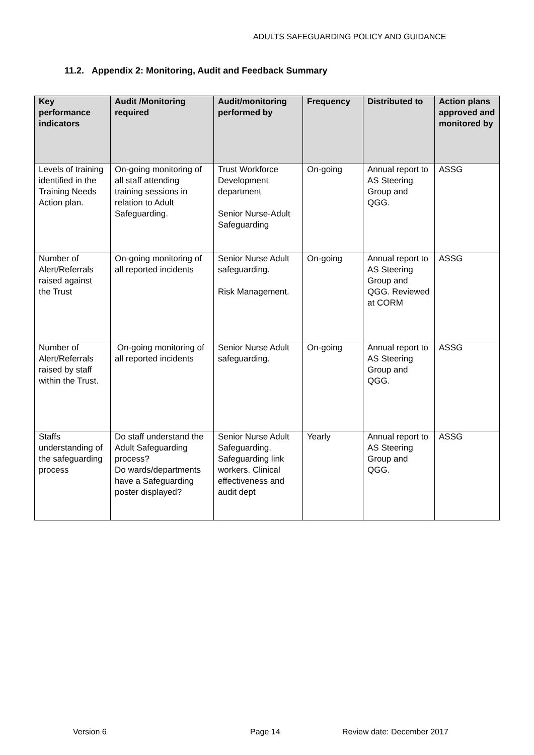ADULTS SAFEGUARDING POLICY AND GUIDANCE
11.2. Appendix 2: Monitoring, Audit and Feedback Summary
| Key performance indicators | Audit /Monitoring required | Audit/monitoring performed by | Frequency | Distributed to | Action plans approved and monitored by |
| --- | --- | --- | --- | --- | --- |
| Levels of training identified in the Training Needs Action plan. | On-going monitoring of all staff attending training sessions in relation to Adult Safeguarding. | Trust Workforce Development department Senior Nurse-Adult Safeguarding | On-going | Annual report to AS Steering Group and QGG. | ASSG |
| Number of Alert/Referrals raised against the Trust | On-going monitoring of all reported incidents | Senior Nurse Adult safeguarding. Risk Management. | On-going | Annual report to AS Steering Group and QGG. Reviewed at CORM | ASSG |
| Number of Alert/Referrals raised by staff within the Trust. | On-going monitoring of all reported incidents | Senior Nurse Adult safeguarding. | On-going | Annual report to AS Steering Group and QGG. | ASSG |
| Staffs understanding of the safeguarding process | Do staff understand the Adult Safeguarding process? Do wards/departments have a Safeguarding poster displayed? | Senior Nurse Adult Safeguarding. Safeguarding link workers. Clinical effectiveness and audit dept | Yearly | Annual report to AS Steering Group and QGG. | ASSG |
Version 6 Page 14 Review date: December 2017